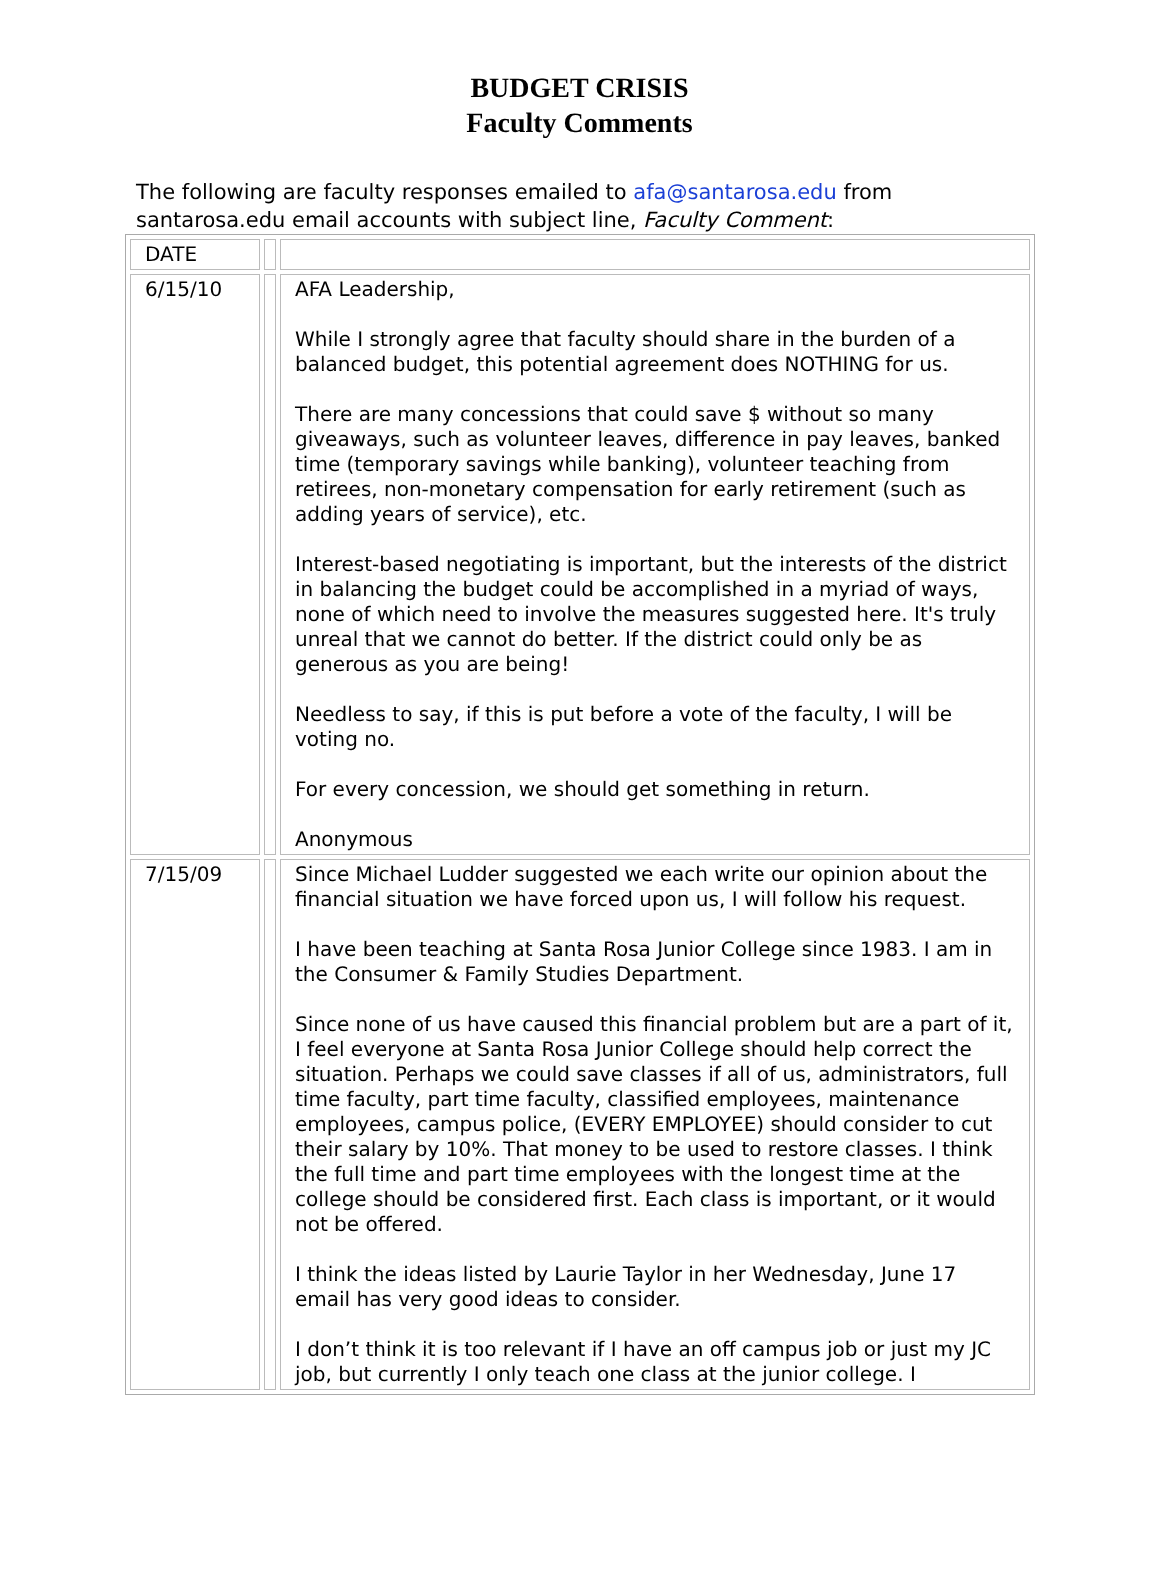BUDGET CRISIS
Faculty Comments
The following are faculty responses emailed to afa@santarosa.edu from santarosa.edu email accounts with subject line, Faculty Comment:
| DATE | | |
| 6/15/10 | | AFA Leadership, While I strongly agree that faculty should share in the burden of a balanced budget, this potential agreement does NOTHING for us. There are many concessions that could save $ without so many giveaways, such as volunteer leaves, difference in pay leaves, banked time (temporary savings while banking), volunteer teaching from retirees, non-monetary compensation for early retirement (such as adding years of service), etc. Interest-based negotiating is important, but the interests of the district in balancing the budget could be accomplished in a myriad of ways, none of which need to involve the measures suggested here. It's truly unreal that we cannot do better. If the district could only be as generous as you are being! Needless to say, if this is put before a vote of the faculty, I will be voting no. For every concession, we should get something in return. Anonymous |
| 7/15/09 | | Since Michael Ludder suggested we each write our opinion about the financial situation we have forced upon us, I will follow his request. I have been teaching at Santa Rosa Junior College since 1983. I am in the Consumer & Family Studies Department. Since none of us have caused this financial problem but are a part of it, I feel everyone at Santa Rosa Junior College should help correct the situation. Perhaps we could save classes if all of us, administrators, full time faculty, part time faculty, classified employees, maintenance employees, campus police, (EVERY EMPLOYEE) should consider to cut their salary by 10%. That money to be used to restore classes. I think the full time and part time employees with the longest time at the college should be considered first. Each class is important, or it would not be offered. I think the ideas listed by Laurie Taylor in her Wednesday, June 17 email has very good ideas to consider. I don’t think it is too relevant if I have an off campus job or just my JC job, but currently I only teach one class at the junior college. I |